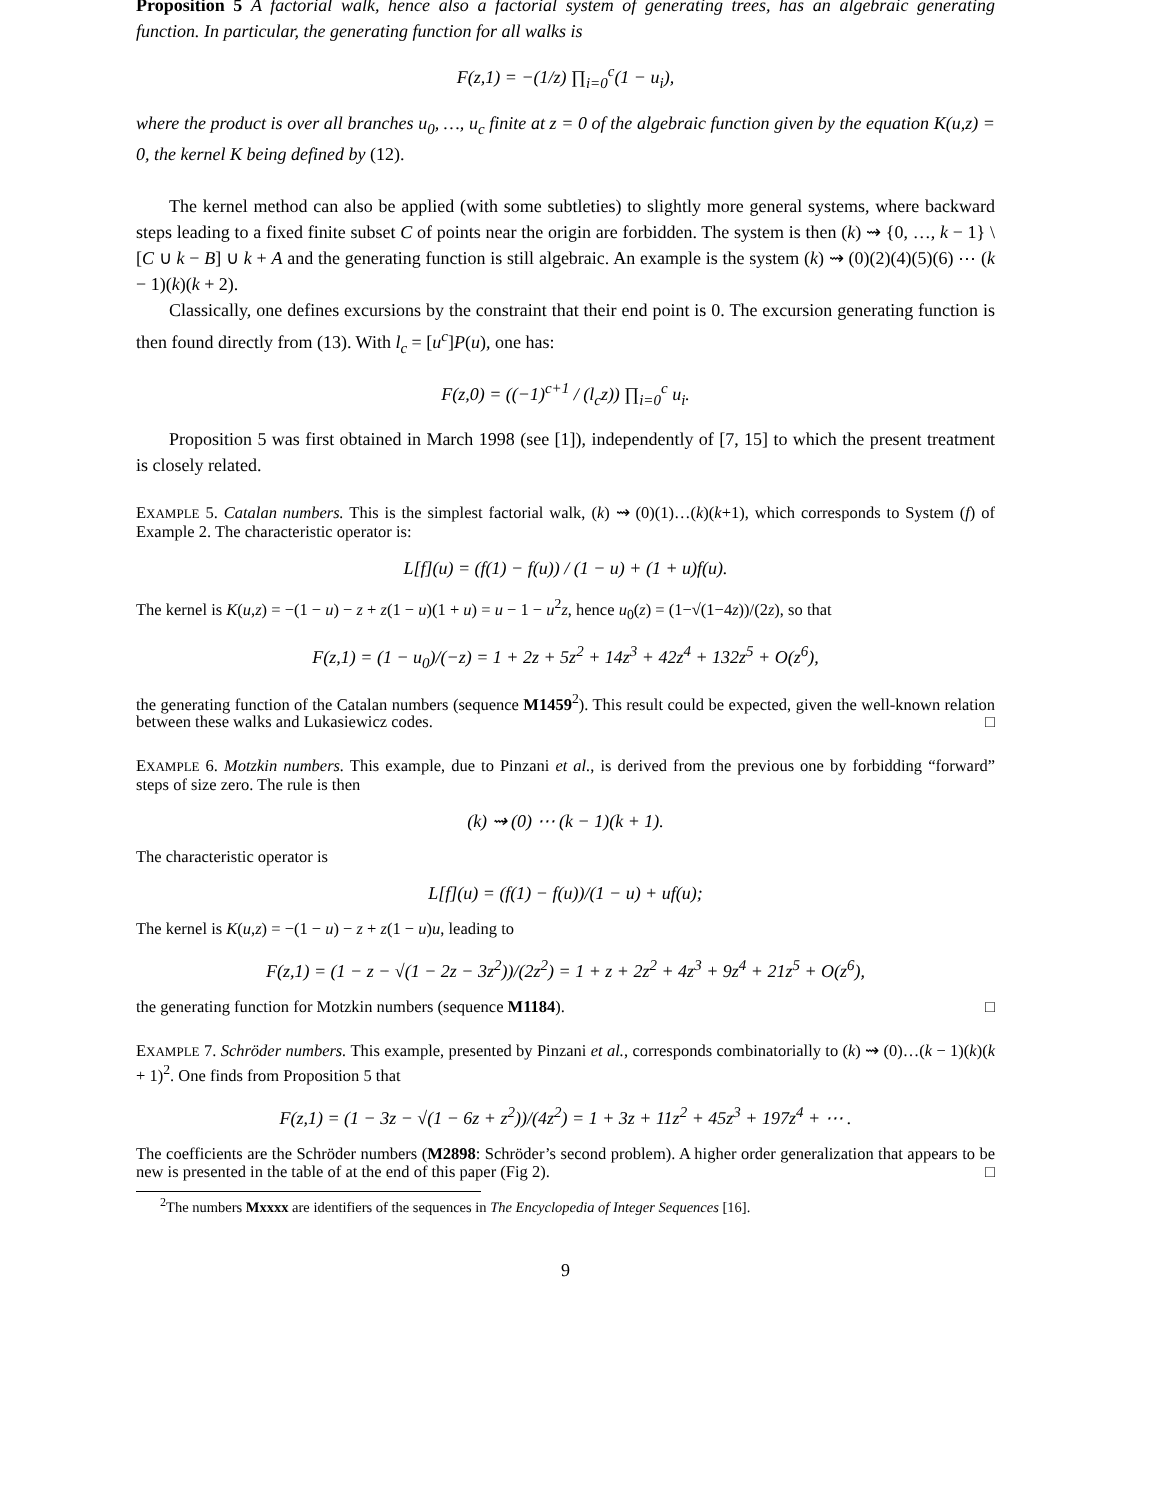Proposition 5 A factorial walk, hence also a factorial system of generating trees, has an algebraic generating function. In particular, the generating function for all walks is
F(z,1) = −(1/z) ∏<sub>i=0</sub><sup>c</sup>(1 − u<sub>i</sub>),
where the product is over all branches u<sub>0</sub>, …, u<sub>c</sub> finite at z = 0 of the algebraic function given by the equation K(u,z) = 0, the kernel K being defined by (12).
The kernel method can also be applied (with some subtleties) to slightly more general systems, where backward steps leading to a fixed finite subset C of points near the origin are forbidden. The system is then (k) ⇝ {0, …, k − 1} \ [C ∪ k − B] ∪ k + A and the generating function is still algebraic. An example is the system (k) ⇝ (0)(2)(4)(5)(6) ⋯ (k − 1)(k)(k + 2).
Classically, one defines excursions by the constraint that their end point is 0. The excursion generating function is then found directly from (13). With l<sub>c</sub> = [u<sup>c</sup>]P(u), one has:
F(z,0) = ((−1)<sup>c+1</sup> / (l<sub>c</sub>z)) ∏<sub>i=0</sub><sup>c</sup> u<sub>i</sub>.
Proposition 5 was first obtained in March 1998 (see [1]), independently of [7, 15] to which the present treatment is closely related.
EXAMPLE 5. Catalan numbers. This is the simplest factorial walk, (k) ⇝ (0)(1)…(k)(k+1), which corresponds to System (f) of Example 2. The characteristic operator is:
L[f](u) = (f(1) − f(u)) / (1 − u) + (1 + u)f(u).
The kernel is K(u,z) = −(1 − u) − z + z(1 − u)(1 + u) = u − 1 − u<sup>2</sup>z, hence u<sub>0</sub>(z) = (1−√(1−4z))/(2z), so that
F(z,1) = (1 − u<sub>0</sub>)/(−z) = 1 + 2z + 5z<sup>2</sup> + 14z<sup>3</sup> + 42z<sup>4</sup> + 132z<sup>5</sup> + O(z<sup>6</sup>),
the generating function of the Catalan numbers (sequence M1459<sup>2</sup>). This result could be expected, given the well-known relation between these walks and Lukasiewicz codes. □
EXAMPLE 6. Motzkin numbers. This example, due to Pinzani et al., is derived from the previous one by forbidding “forward” steps of size zero. The rule is then
(k) ⇝ (0) ⋯ (k − 1)(k + 1).
The characteristic operator is
L[f](u) = (f(1) − f(u))/(1 − u) + uf(u);
The kernel is K(u,z) = −(1 − u) − z + z(1 − u)u, leading to
F(z,1) = (1 − z − √(1 − 2z − 3z<sup>2</sup>))/(2z<sup>2</sup>) = 1 + z + 2z<sup>2</sup> + 4z<sup>3</sup> + 9z<sup>4</sup> + 21z<sup>5</sup> + O(z<sup>6</sup>),
the generating function for Motzkin numbers (sequence M1184). □
EXAMPLE 7. Schröder numbers. This example, presented by Pinzani et al., corresponds combinatorially to (k) ⇝ (0)…(k − 1)(k)(k + 1)<sup>2</sup>. One finds from Proposition 5 that
F(z,1) = (1 − 3z − √(1 − 6z + z<sup>2</sup>))/(4z<sup>2</sup>) = 1 + 3z + 11z<sup>2</sup> + 45z<sup>3</sup> + 197z<sup>4</sup> + ⋯ .
The coefficients are the Schröder numbers (M2898: Schröder’s second problem). A higher order generalization that appears to be new is presented in the table of at the end of this paper (Fig 2). □
<sup>2</sup> The numbers Mxxxx are identifiers of the sequences in The Encyclopedia of Integer Sequences [16].
9